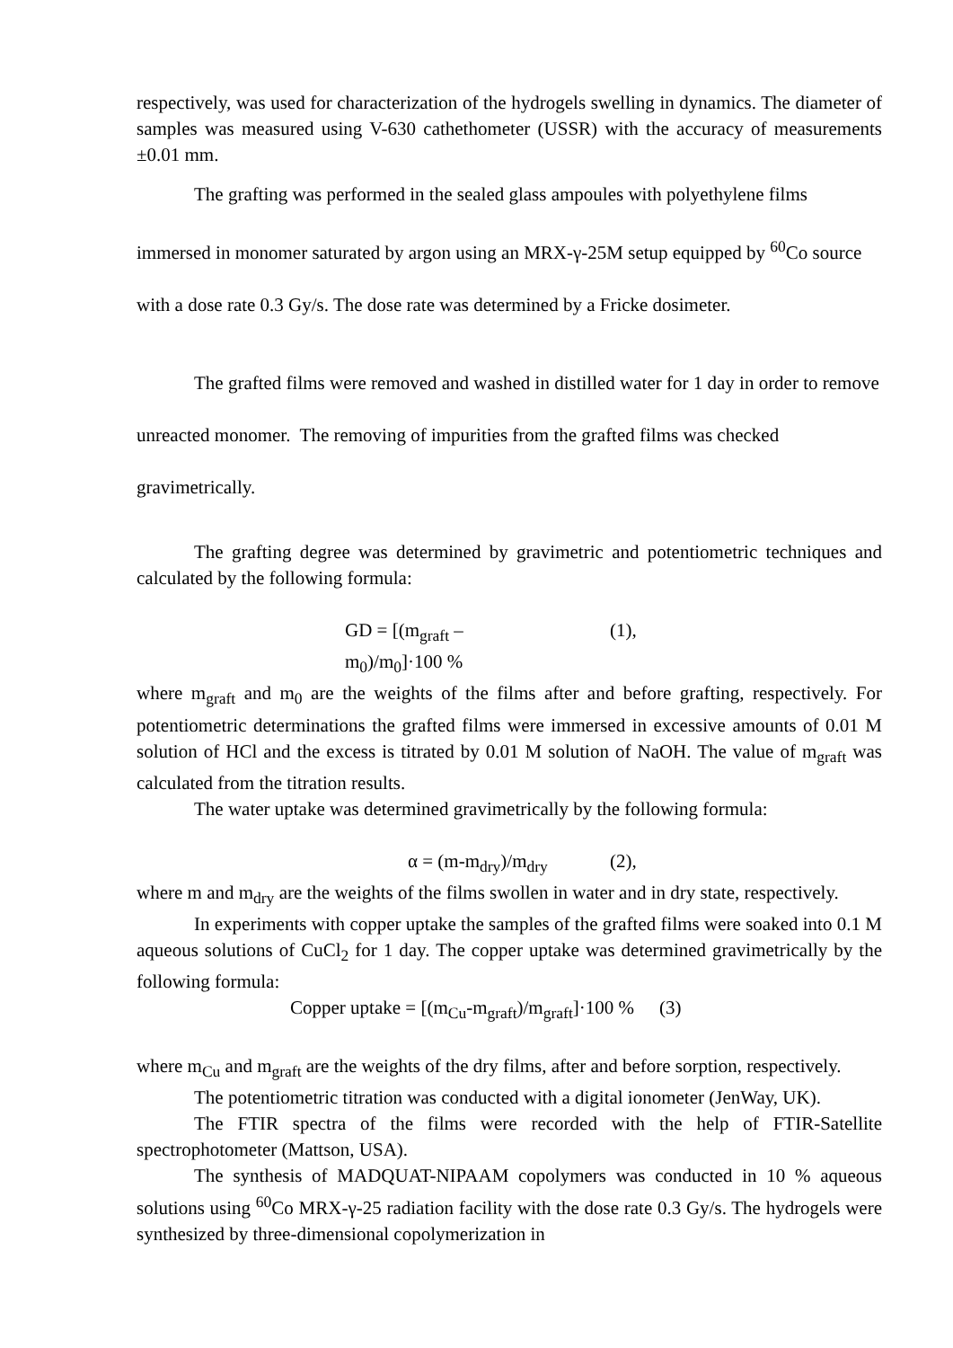respectively, was used for characterization of the hydrogels swelling in dynamics. The diameter of samples was measured using V-630 cathethometer (USSR) with the accuracy of measurements ±0.01 mm.
The grafting was performed in the sealed glass ampoules with polyethylene films immersed in monomer saturated by argon using an MRX-γ-25M setup equipped by <sup>60</sup>Co source with a dose rate 0.3 Gy/s. The dose rate was determined by a Fricke dosimeter.
The grafted films were removed and washed in distilled water for 1 day in order to remove unreacted monomer. The removing of impurities from the grafted films was checked gravimetrically.
The grafting degree was determined by gravimetric and potentiometric techniques and calculated by the following formula:
GD = [(m<sub>graft</sub> – m<sub>0</sub>)/m<sub>0</sub>]·100 % (1),
where m<sub>graft</sub> and m<sub>0</sub> are the weights of the films after and before grafting, respectively. For potentiometric determinations the grafted films were immersed in excessive amounts of 0.01 M solution of HCl and the excess is titrated by 0.01 M solution of NaOH. The value of m<sub>graft</sub> was calculated from the titration results.
The water uptake was determined gravimetrically by the following formula:
α = (m-m<sub>dry</sub>)/m<sub>dry</sub> (2),
where m and m<sub>dry</sub> are the weights of the films swollen in water and in dry state, respectively.
In experiments with copper uptake the samples of the grafted films were soaked into 0.1 M aqueous solutions of CuCl<sub>2</sub> for 1 day. The copper uptake was determined gravimetrically by the following formula:
Copper uptake = [(m<sub>Cu</sub>-m<sub>graft</sub>)/m<sub>graft</sub>]·100 % (3)
where m<sub>Cu</sub> and m<sub>graft</sub> are the weights of the dry films, after and before sorption, respectively.
The potentiometric titration was conducted with a digital ionometer (JenWay, UK).
The FTIR spectra of the films were recorded with the help of FTIR-Satellite spectrophotometer (Mattson, USA).
The synthesis of MADQUAT-NIPAAM copolymers was conducted in 10 % aqueous solutions using <sup>60</sup>Co MRX-γ-25 radiation facility with the dose rate 0.3 Gy/s. The hydrogels were synthesized by three-dimensional copolymerization in